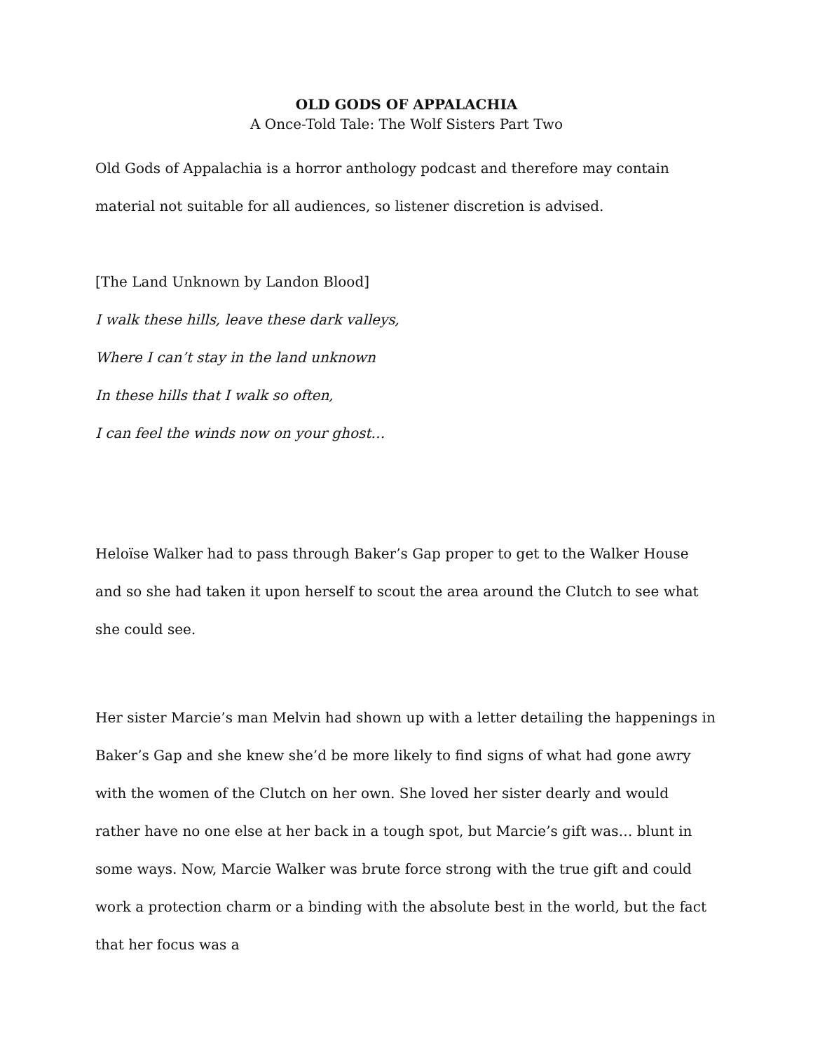OLD GODS OF APPALACHIA
A Once-Told Tale: The Wolf Sisters Part Two
Old Gods of Appalachia is a horror anthology podcast and therefore may contain material not suitable for all audiences, so listener discretion is advised.
[The Land Unknown by Landon Blood]
I walk these hills, leave these dark valleys,
Where I can’t stay in the land unknown
In these hills that I walk so often,
I can feel the winds now on your ghost…
Heloïse Walker had to pass through Baker’s Gap proper to get to the Walker House and so she had taken it upon herself to scout the area around the Clutch to see what she could see.
Her sister Marcie’s man Melvin had shown up with a letter detailing the happenings in Baker’s Gap and she knew she’d be more likely to find signs of what had gone awry with the women of the Clutch on her own. She loved her sister dearly and would rather have no one else at her back in a tough spot, but Marcie’s gift was… blunt in some ways. Now, Marcie Walker was brute force strong with the true gift and could work a protection charm or a binding with the absolute best in the world, but the fact that her focus was a